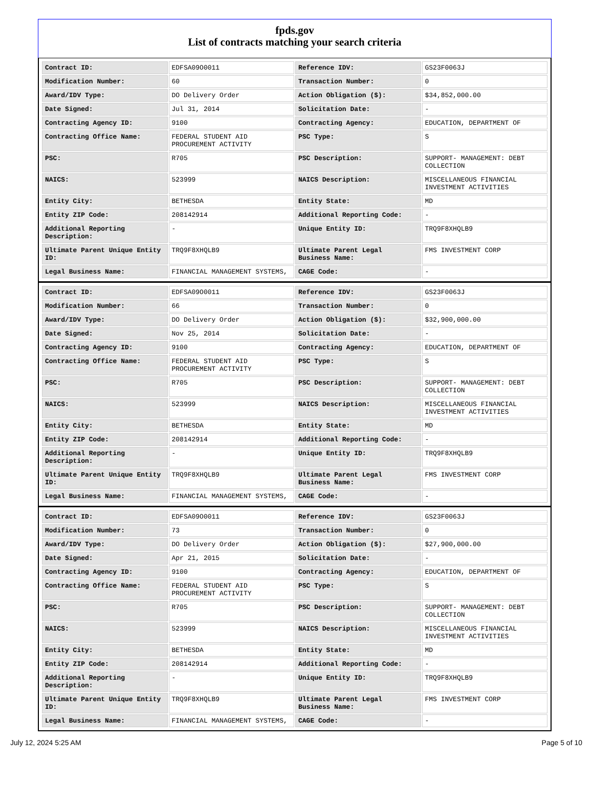fpds.gov
List of contracts matching your search criteria
| Contract ID: | EDFSA09O0011 | Reference IDV: | GS23F0063J |
| Modification Number: | 60 | Transaction Number: | 0 |
| Award/IDV Type: | DO Delivery Order | Action Obligation ($): | $34,852,000.00 |
| Date Signed: | Jul 31, 2014 | Solicitation Date: | - |
| Contracting Agency ID: | 9100 | Contracting Agency: | EDUCATION, DEPARTMENT OF |
| Contracting Office Name: | FEDERAL STUDENT AID PROCUREMENT ACTIVITY | PSC Type: | S |
| PSC: | R705 | PSC Description: | SUPPORT- MANAGEMENT: DEBT COLLECTION |
| NAICS: | 523999 | NAICS Description: | MISCELLANEOUS FINANCIAL INVESTMENT ACTIVITIES |
| Entity City: | BETHESDA | Entity State: | MD |
| Entity ZIP Code: | 208142914 | Additional Reporting Code: | - |
| Additional Reporting Description: | - | Unique Entity ID: | TRQ9F8XHQLB9 |
| Ultimate Parent Unique Entity ID: | TRQ9F8XHQLB9 | Ultimate Parent Legal Business Name: | FMS INVESTMENT CORP |
| Legal Business Name: | FINANCIAL MANAGEMENT SYSTEMS, | CAGE Code: | - |
| Contract ID: | EDFSA09O0011 | Reference IDV: | GS23F0063J |
| Modification Number: | 66 | Transaction Number: | 0 |
| Award/IDV Type: | DO Delivery Order | Action Obligation ($): | $32,900,000.00 |
| Date Signed: | Nov 25, 2014 | Solicitation Date: | - |
| Contracting Agency ID: | 9100 | Contracting Agency: | EDUCATION, DEPARTMENT OF |
| Contracting Office Name: | FEDERAL STUDENT AID PROCUREMENT ACTIVITY | PSC Type: | S |
| PSC: | R705 | PSC Description: | SUPPORT- MANAGEMENT: DEBT COLLECTION |
| NAICS: | 523999 | NAICS Description: | MISCELLANEOUS FINANCIAL INVESTMENT ACTIVITIES |
| Entity City: | BETHESDA | Entity State: | MD |
| Entity ZIP Code: | 208142914 | Additional Reporting Code: | - |
| Additional Reporting Description: | - | Unique Entity ID: | TRQ9F8XHQLB9 |
| Ultimate Parent Unique Entity ID: | TRQ9F8XHQLB9 | Ultimate Parent Legal Business Name: | FMS INVESTMENT CORP |
| Legal Business Name: | FINANCIAL MANAGEMENT SYSTEMS, | CAGE Code: | - |
| Contract ID: | EDFSA09O0011 | Reference IDV: | GS23F0063J |
| Modification Number: | 73 | Transaction Number: | 0 |
| Award/IDV Type: | DO Delivery Order | Action Obligation ($): | $27,900,000.00 |
| Date Signed: | Apr 21, 2015 | Solicitation Date: | - |
| Contracting Agency ID: | 9100 | Contracting Agency: | EDUCATION, DEPARTMENT OF |
| Contracting Office Name: | FEDERAL STUDENT AID PROCUREMENT ACTIVITY | PSC Type: | S |
| PSC: | R705 | PSC Description: | SUPPORT- MANAGEMENT: DEBT COLLECTION |
| NAICS: | 523999 | NAICS Description: | MISCELLANEOUS FINANCIAL INVESTMENT ACTIVITIES |
| Entity City: | BETHESDA | Entity State: | MD |
| Entity ZIP Code: | 208142914 | Additional Reporting Code: | - |
| Additional Reporting Description: | - | Unique Entity ID: | TRQ9F8XHQLB9 |
| Ultimate Parent Unique Entity ID: | TRQ9F8XHQLB9 | Ultimate Parent Legal Business Name: | FMS INVESTMENT CORP |
| Legal Business Name: | FINANCIAL MANAGEMENT SYSTEMS, | CAGE Code: | - |
July 12, 2024 5:25 AM Page 5 of 10